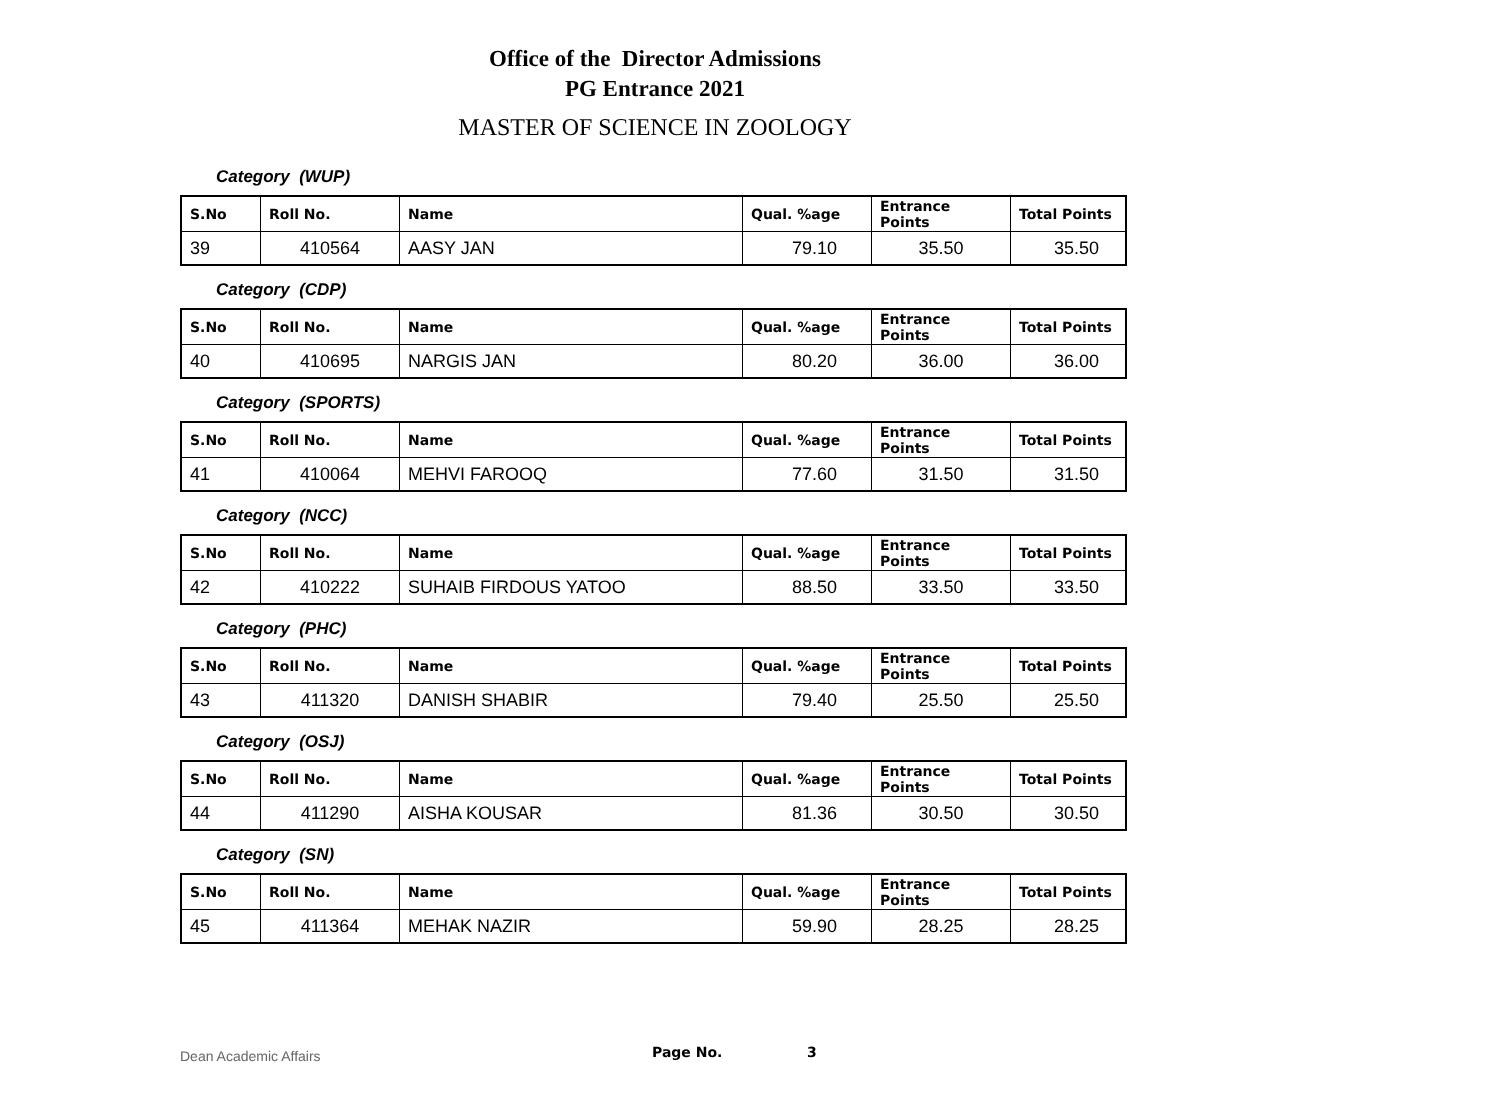Office of the Director Admissions
PG Entrance 2021
MASTER OF SCIENCE IN ZOOLOGY
Category (WUP)
| S.No | Roll No. | Name | Qual. %age | Entrance Points | Total Points |
| --- | --- | --- | --- | --- | --- |
| 39 | 410564 | AASY JAN | 79.10 | 35.50 | 35.50 |
Category (CDP)
| S.No | Roll No. | Name | Qual. %age | Entrance Points | Total Points |
| --- | --- | --- | --- | --- | --- |
| 40 | 410695 | NARGIS JAN | 80.20 | 36.00 | 36.00 |
Category (SPORTS)
| S.No | Roll No. | Name | Qual. %age | Entrance Points | Total Points |
| --- | --- | --- | --- | --- | --- |
| 41 | 410064 | MEHVI FAROOQ | 77.60 | 31.50 | 31.50 |
Category (NCC)
| S.No | Roll No. | Name | Qual. %age | Entrance Points | Total Points |
| --- | --- | --- | --- | --- | --- |
| 42 | 410222 | SUHAIB FIRDOUS YATOO | 88.50 | 33.50 | 33.50 |
Category (PHC)
| S.No | Roll No. | Name | Qual. %age | Entrance Points | Total Points |
| --- | --- | --- | --- | --- | --- |
| 43 | 411320 | DANISH SHABIR | 79.40 | 25.50 | 25.50 |
Category (OSJ)
| S.No | Roll No. | Name | Qual. %age | Entrance Points | Total Points |
| --- | --- | --- | --- | --- | --- |
| 44 | 411290 | AISHA KOUSAR | 81.36 | 30.50 | 30.50 |
Category (SN)
| S.No | Roll No. | Name | Qual. %age | Entrance Points | Total Points |
| --- | --- | --- | --- | --- | --- |
| 45 | 411364 | MEHAK NAZIR | 59.90 | 28.25 | 28.25 |
Dean Academic Affairs Page No. 3